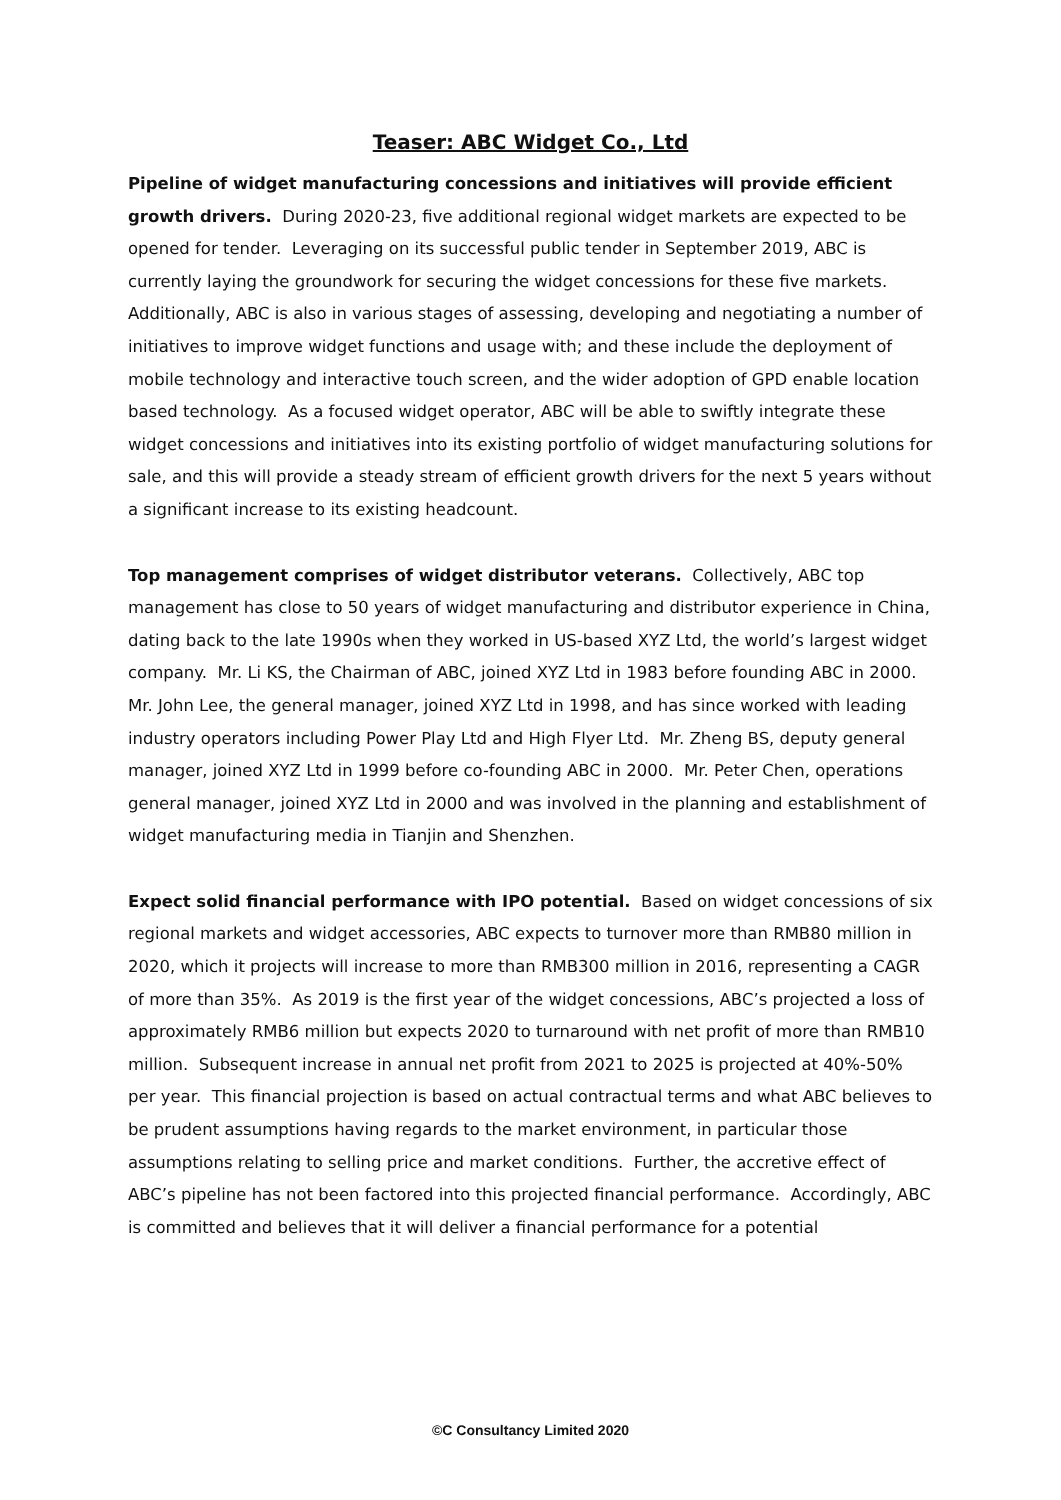Teaser: ABC Widget Co., Ltd
Pipeline of widget manufacturing concessions and initiatives will provide efficient growth drivers. During 2020-23, five additional regional widget markets are expected to be opened for tender. Leveraging on its successful public tender in September 2019, ABC is currently laying the groundwork for securing the widget concessions for these five markets. Additionally, ABC is also in various stages of assessing, developing and negotiating a number of initiatives to improve widget functions and usage with; and these include the deployment of mobile technology and interactive touch screen, and the wider adoption of GPD enable location based technology. As a focused widget operator, ABC will be able to swiftly integrate these widget concessions and initiatives into its existing portfolio of widget manufacturing solutions for sale, and this will provide a steady stream of efficient growth drivers for the next 5 years without a significant increase to its existing headcount.
Top management comprises of widget distributor veterans. Collectively, ABC top management has close to 50 years of widget manufacturing and distributor experience in China, dating back to the late 1990s when they worked in US-based XYZ Ltd, the world’s largest widget company. Mr. Li KS, the Chairman of ABC, joined XYZ Ltd in 1983 before founding ABC in 2000. Mr. John Lee, the general manager, joined XYZ Ltd in 1998, and has since worked with leading industry operators including Power Play Ltd and High Flyer Ltd. Mr. Zheng BS, deputy general manager, joined XYZ Ltd in 1999 before co-founding ABC in 2000. Mr. Peter Chen, operations general manager, joined XYZ Ltd in 2000 and was involved in the planning and establishment of widget manufacturing media in Tianjin and Shenzhen.
Expect solid financial performance with IPO potential. Based on widget concessions of six regional markets and widget accessories, ABC expects to turnover more than RMB80 million in 2020, which it projects will increase to more than RMB300 million in 2016, representing a CAGR of more than 35%. As 2019 is the first year of the widget concessions, ABC’s projected a loss of approximately RMB6 million but expects 2020 to turnaround with net profit of more than RMB10 million. Subsequent increase in annual net profit from 2021 to 2025 is projected at 40%-50% per year. This financial projection is based on actual contractual terms and what ABC believes to be prudent assumptions having regards to the market environment, in particular those assumptions relating to selling price and market conditions. Further, the accretive effect of ABC’s pipeline has not been factored into this projected financial performance. Accordingly, ABC is committed and believes that it will deliver a financial performance for a potential
©C Consultancy Limited 2020